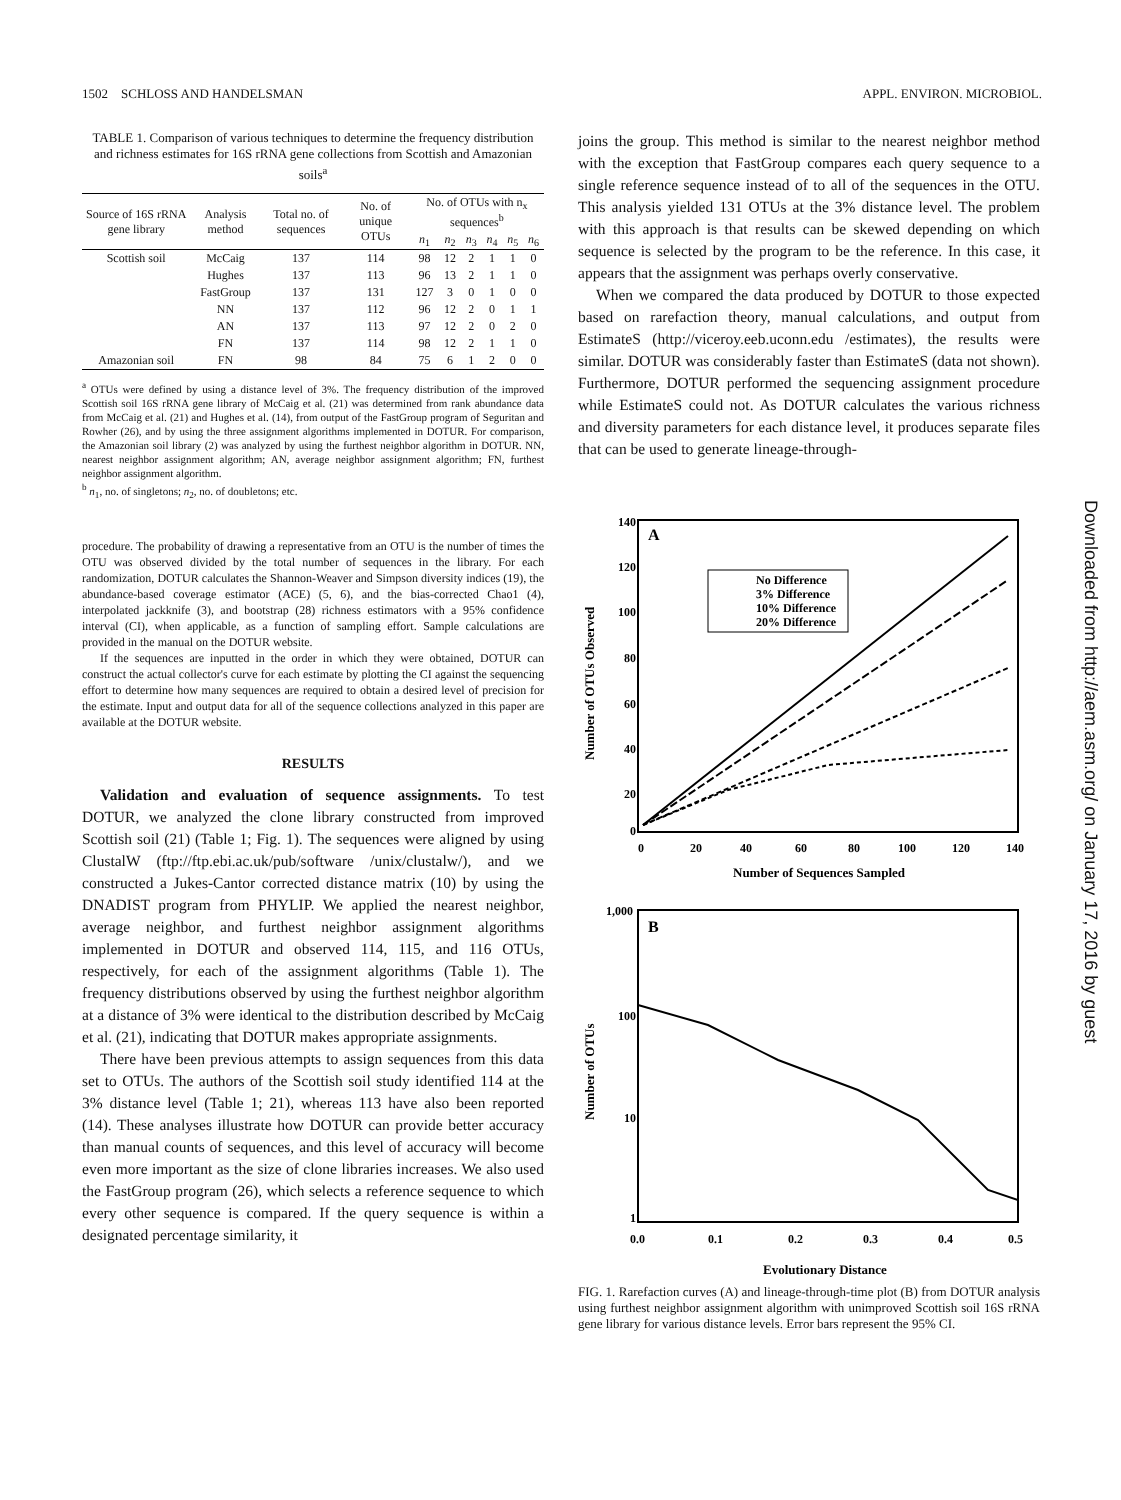1502 SCHLOSS AND HANDELSMAN APPL. ENVIRON. MICROBIOL.
TABLE 1. Comparison of various techniques to determine the frequency distribution and richness estimates for 16S rRNA gene collections from Scottish and Amazonian soils<sup>a</sup>
| Source of 16S rRNA gene library | Analysis method | Total no. of sequences | No. of unique OTUs | No. of OTUs with n<sub>x</sub> sequences<sup>b</sup> | | | | | |
| --- | --- | --- | --- | --- | --- | --- | --- | --- | --- |
| | | | | n<sub>1</sub> | n<sub>2</sub> | n<sub>3</sub> | n<sub>4</sub> | n<sub>5</sub> | n<sub>6</sub> |
| Scottish soil | McCaig | 137 | 114 | 98 | 12 | 2 | 1 | 1 | 0 |
| | Hughes | 137 | 113 | 96 | 13 | 2 | 1 | 1 | 0 |
| | FastGroup | 137 | 131 | 127 | 3 | 0 | 1 | 0 | 0 |
| | NN | 137 | 112 | 96 | 12 | 2 | 0 | 1 | 1 |
| | AN | 137 | 113 | 97 | 12 | 2 | 0 | 2 | 0 |
| | FN | 137 | 114 | 98 | 12 | 2 | 1 | 1 | 0 |
| Amazonian soil | FN | 98 | 84 | 75 | 6 | 1 | 2 | 0 | 0 |
<sup>a</sup> OTUs were defined by using a distance level of 3%. The frequency distribution of the improved Scottish soil 16S rRNA gene library of McCaig et al. (21) was determined from rank abundance data from McCaig et al. (21) and Hughes et al. (14), from output of the FastGroup program of Seguritan and Rowher (26), and by using the three assignment algorithms implemented in DOTUR. For comparison, the Amazonian soil library (2) was analyzed by using the furthest neighbor algorithm in DOTUR. NN, nearest neighbor assignment algorithm; AN, average neighbor assignment algorithm; FN, furthest neighbor assignment algorithm.
<sup>b</sup> n<sub>1</sub>, no. of singletons; n<sub>2</sub>, no. of doubletons; etc.
procedure. The probability of drawing a representative from an OTU is the number of times the OTU was observed divided by the total number of sequences in the library. For each randomization, DOTUR calculates the Shannon-Weaver and Simpson diversity indices (19), the abundance-based coverage estimator (ACE) (5, 6), and the bias-corrected Chao1 (4), interpolated jackknife (3), and bootstrap (28) richness estimators with a 95% confidence interval (CI), when applicable, as a function of sampling effort. Sample calculations are provided in the manual on the DOTUR website.
If the sequences are inputted in the order in which they were obtained, DOTUR can construct the actual collector's curve for each estimate by plotting the CI against the sequencing effort to determine how many sequences are required to obtain a desired level of precision for the estimate. Input and output data for all of the sequence collections analyzed in this paper are available at the DOTUR website.
RESULTS
Validation and evaluation of sequence assignments. To test DOTUR, we analyzed the clone library constructed from improved Scottish soil (21) (Table 1; Fig. 1). The sequences were aligned by using ClustalW (ftp://ftp.ebi.ac.uk/pub/software /unix/clustalw/), and we constructed a Jukes-Cantor corrected distance matrix (10) by using the DNADIST program from PHYLIP. We applied the nearest neighbor, average neighbor, and furthest neighbor assignment algorithms implemented in DOTUR and observed 114, 115, and 116 OTUs, respectively, for each of the assignment algorithms (Table 1). The frequency distributions observed by using the furthest neighbor algorithm at a distance of 3% were identical to the distribution described by McCaig et al. (21), indicating that DOTUR makes appropriate assignments.
There have been previous attempts to assign sequences from this data set to OTUs. The authors of the Scottish soil study identified 114 at the 3% distance level (Table 1; 21), whereas 113 have also been reported (14). These analyses illustrate how DOTUR can provide better accuracy than manual counts of sequences, and this level of accuracy will become even more important as the size of clone libraries increases. We also used the FastGroup program (26), which selects a reference sequence to which every other sequence is compared. If the query sequence is within a designated percentage similarity, it
joins the group. This method is similar to the nearest neighbor method with the exception that FastGroup compares each query sequence to a single reference sequence instead of to all of the sequences in the OTU. This analysis yielded 131 OTUs at the 3% distance level. The problem with this approach is that results can be skewed depending on which sequence is selected by the program to be the reference. In this case, it appears that the assignment was perhaps overly conservative.
When we compared the data produced by DOTUR to those expected based on rarefaction theory, manual calculations, and output from EstimateS (http://viceroy.eeb.uconn.edu /estimates), the results were similar. DOTUR was considerably faster than EstimateS (data not shown). Furthermore, DOTUR performed the sequencing assignment procedure while EstimateS could not. As DOTUR calculates the various richness and diversity parameters for each distance level, it produces separate files that can be used to generate lineage-through-
A
140
120
100
80
60
40
20
0
0
20
40
60
80
100
120
140
Number of Sequences Sampled
Number of OTUs Observed
No Difference
3% Difference
10% Difference
20% Difference
B
1,000
100
10
1
0.0
0.1
0.2
0.3
0.4
0.5
Evolutionary Distance
Number of OTUs
FIG. 1. Rarefaction curves (A) and lineage-through-time plot (B) from DOTUR analysis using furthest neighbor assignment algorithm with unimproved Scottish soil 16S rRNA gene library for various distance levels. Error bars represent the 95% CI.
Downloaded from http://aem.asm.org/ on January 17, 2016 by guest